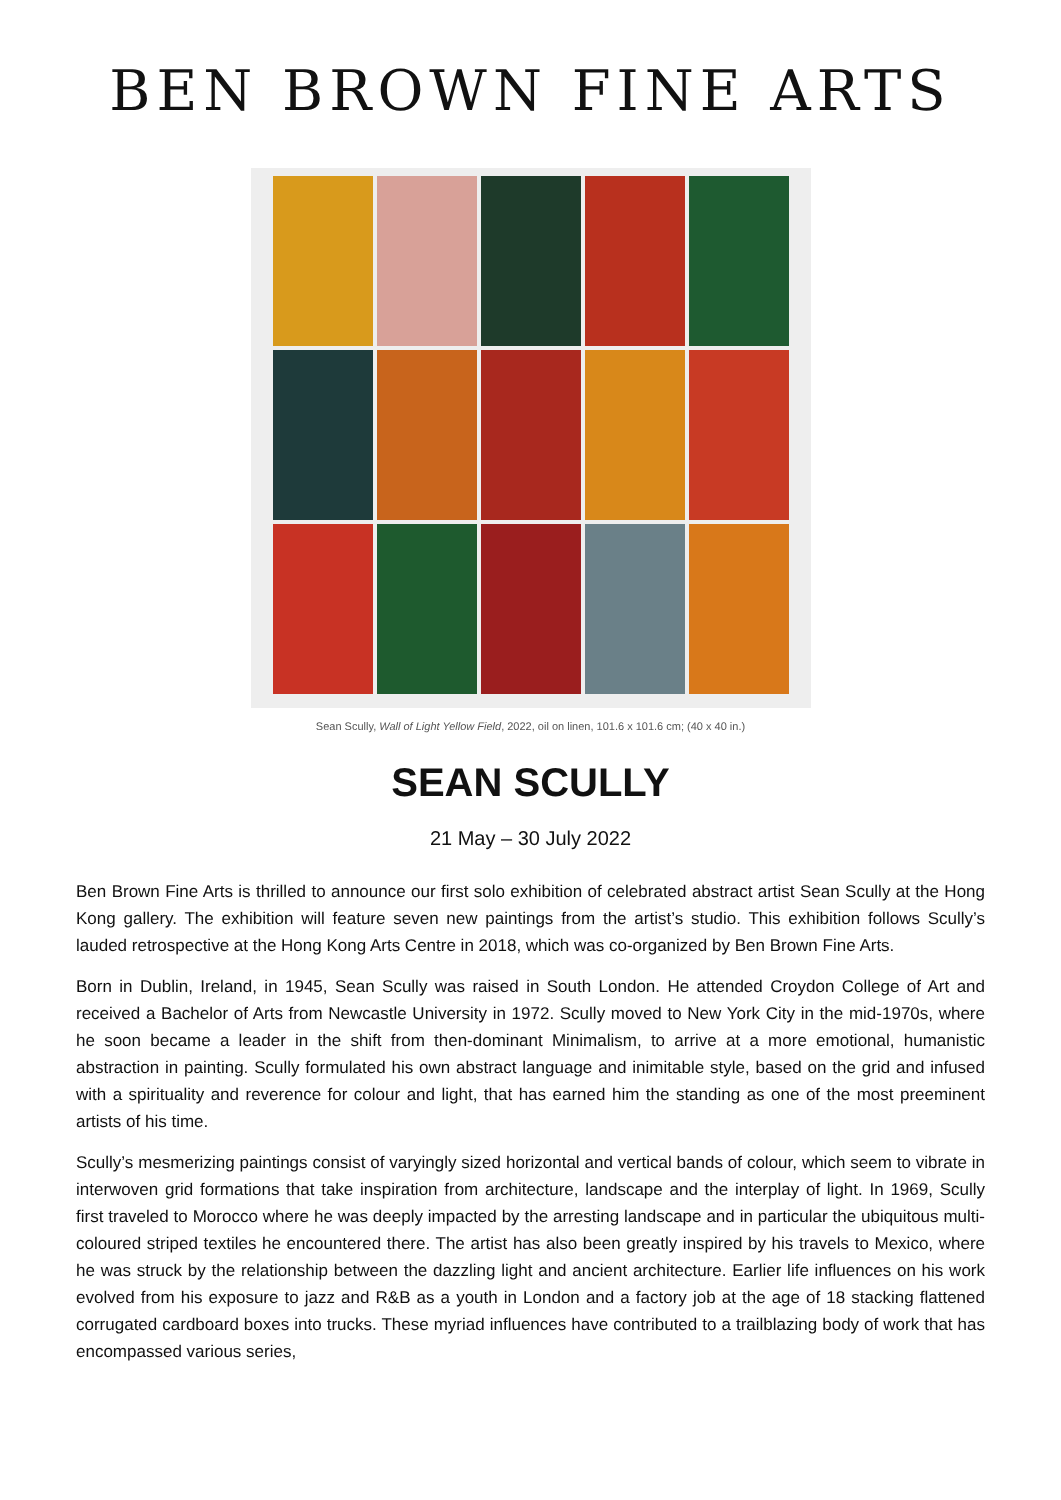BEN BROWN FINE ARTS
Sean Scully, Wall of Light Yellow Field, 2022, oil on linen, 101.6 x 101.6 cm; (40 x 40 in.)
SEAN SCULLY
21 May – 30 July 2022
Ben Brown Fine Arts is thrilled to announce our first solo exhibition of celebrated abstract artist Sean Scully at the Hong Kong gallery. The exhibition will feature seven new paintings from the artist’s studio. This exhibition follows Scully’s lauded retrospective at the Hong Kong Arts Centre in 2018, which was co-organized by Ben Brown Fine Arts.
Born in Dublin, Ireland, in 1945, Sean Scully was raised in South London. He attended Croydon College of Art and received a Bachelor of Arts from Newcastle University in 1972. Scully moved to New York City in the mid-1970s, where he soon became a leader in the shift from then-dominant Minimalism, to arrive at a more emotional, humanistic abstraction in painting. Scully formulated his own abstract language and inimitable style, based on the grid and infused with a spirituality and reverence for colour and light, that has earned him the standing as one of the most preeminent artists of his time.
Scully’s mesmerizing paintings consist of varyingly sized horizontal and vertical bands of colour, which seem to vibrate in interwoven grid formations that take inspiration from architecture, landscape and the interplay of light. In 1969, Scully first traveled to Morocco where he was deeply impacted by the arresting landscape and in particular the ubiquitous multi-coloured striped textiles he encountered there. The artist has also been greatly inspired by his travels to Mexico, where he was struck by the relationship between the dazzling light and ancient architecture. Earlier life influences on his work evolved from his exposure to jazz and R&B as a youth in London and a factory job at the age of 18 stacking flattened corrugated cardboard boxes into trucks. These myriad influences have contributed to a trailblazing body of work that has encompassed various series,